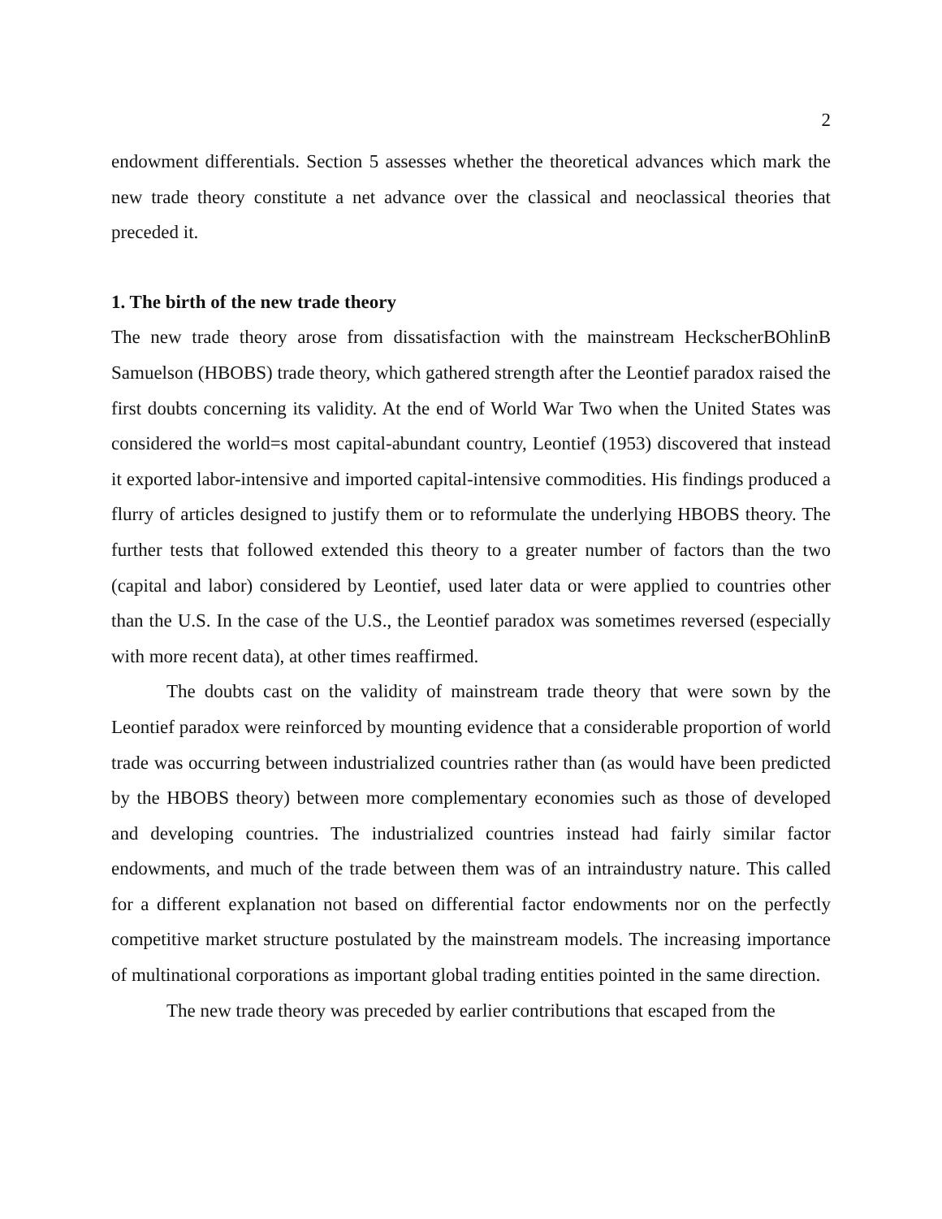2
endowment differentials. Section 5 assesses whether the theoretical advances which mark the new trade theory constitute a net advance over the classical and neoclassical theories that preceded it.
1. The birth of the new trade theory
The new trade theory arose from dissatisfaction with the mainstream HeckscherBOhlinB Samuelson (HBOBS) trade theory, which gathered strength after the Leontief paradox raised the first doubts concerning its validity. At the end of World War Two when the United States was considered the world=s most capital-abundant country, Leontief (1953) discovered that instead it exported labor-intensive and imported capital-intensive commodities. His findings produced a flurry of articles designed to justify them or to reformulate the underlying HBOBS theory. The further tests that followed extended this theory to a greater number of factors than the two (capital and labor) considered by Leontief, used later data or were applied to countries other than the U.S. In the case of the U.S., the Leontief paradox was sometimes reversed (especially with more recent data), at other times reaffirmed.
The doubts cast on the validity of mainstream trade theory that were sown by the Leontief paradox were reinforced by mounting evidence that a considerable proportion of world trade was occurring between industrialized countries rather than (as would have been predicted by the HBOBS theory) between more complementary economies such as those of developed and developing countries. The industrialized countries instead had fairly similar factor endowments, and much of the trade between them was of an intraindustry nature. This called for a different explanation not based on differential factor endowments nor on the perfectly competitive market structure postulated by the mainstream models. The increasing importance of multinational corporations as important global trading entities pointed in the same direction.
The new trade theory was preceded by earlier contributions that escaped from the